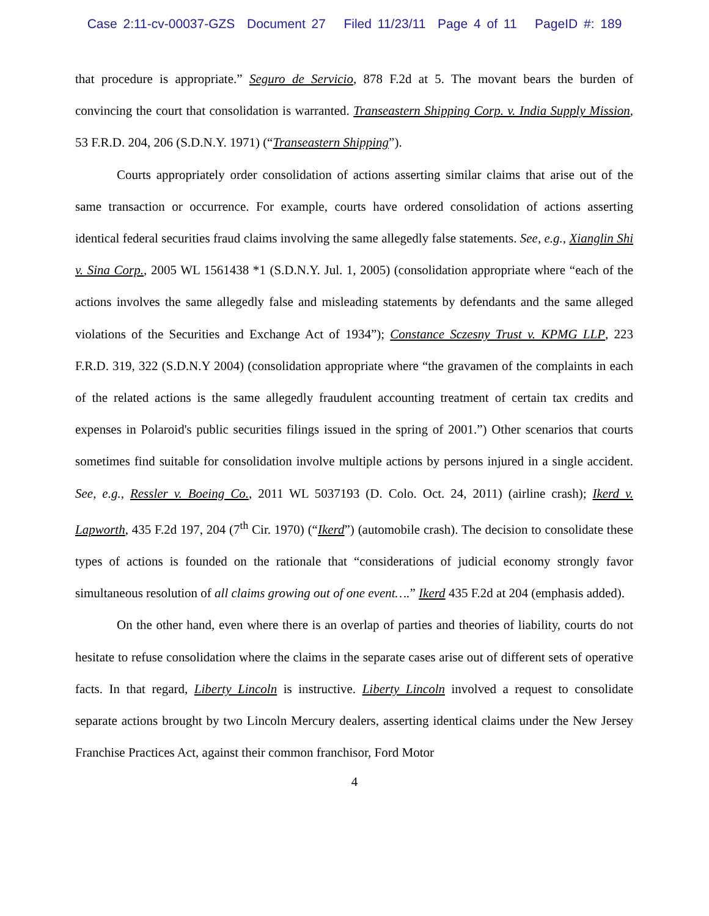Case 2:11-cv-00037-GZS Document 27 Filed 11/23/11 Page 4 of 11 PageID #: 189
that procedure is appropriate.” Seguro de Servicio, 878 F.2d at 5. The movant bears the burden of convincing the court that consolidation is warranted. Transeastern Shipping Corp. v. India Supply Mission, 53 F.R.D. 204, 206 (S.D.N.Y. 1971) (“Transeastern Shipping”).
Courts appropriately order consolidation of actions asserting similar claims that arise out of the same transaction or occurrence. For example, courts have ordered consolidation of actions asserting identical federal securities fraud claims involving the same allegedly false statements. See, e.g., Xianglin Shi v. Sina Corp., 2005 WL 1561438 *1 (S.D.N.Y. Jul. 1, 2005) (consolidation appropriate where “each of the actions involves the same allegedly false and misleading statements by defendants and the same alleged violations of the Securities and Exchange Act of 1934”); Constance Sczesny Trust v. KPMG LLP, 223 F.R.D. 319, 322 (S.D.N.Y 2004) (consolidation appropriate where “the gravamen of the complaints in each of the related actions is the same allegedly fraudulent accounting treatment of certain tax credits and expenses in Polaroid's public securities filings issued in the spring of 2001.”) Other scenarios that courts sometimes find suitable for consolidation involve multiple actions by persons injured in a single accident. See, e.g., Ressler v. Boeing Co., 2011 WL 5037193 (D. Colo. Oct. 24, 2011) (airline crash); Ikerd v. Lapworth, 435 F.2d 197, 204 (7<sup>th</sup> Cir. 1970) (“Ikerd”) (automobile crash). The decision to consolidate these types of actions is founded on the rationale that “considerations of judicial economy strongly favor simultaneous resolution of all claims growing out of one event….” Ikerd 435 F.2d at 204 (emphasis added).
On the other hand, even where there is an overlap of parties and theories of liability, courts do not hesitate to refuse consolidation where the claims in the separate cases arise out of different sets of operative facts. In that regard, Liberty Lincoln is instructive. Liberty Lincoln involved a request to consolidate separate actions brought by two Lincoln Mercury dealers, asserting identical claims under the New Jersey Franchise Practices Act, against their common franchisor, Ford Motor
4